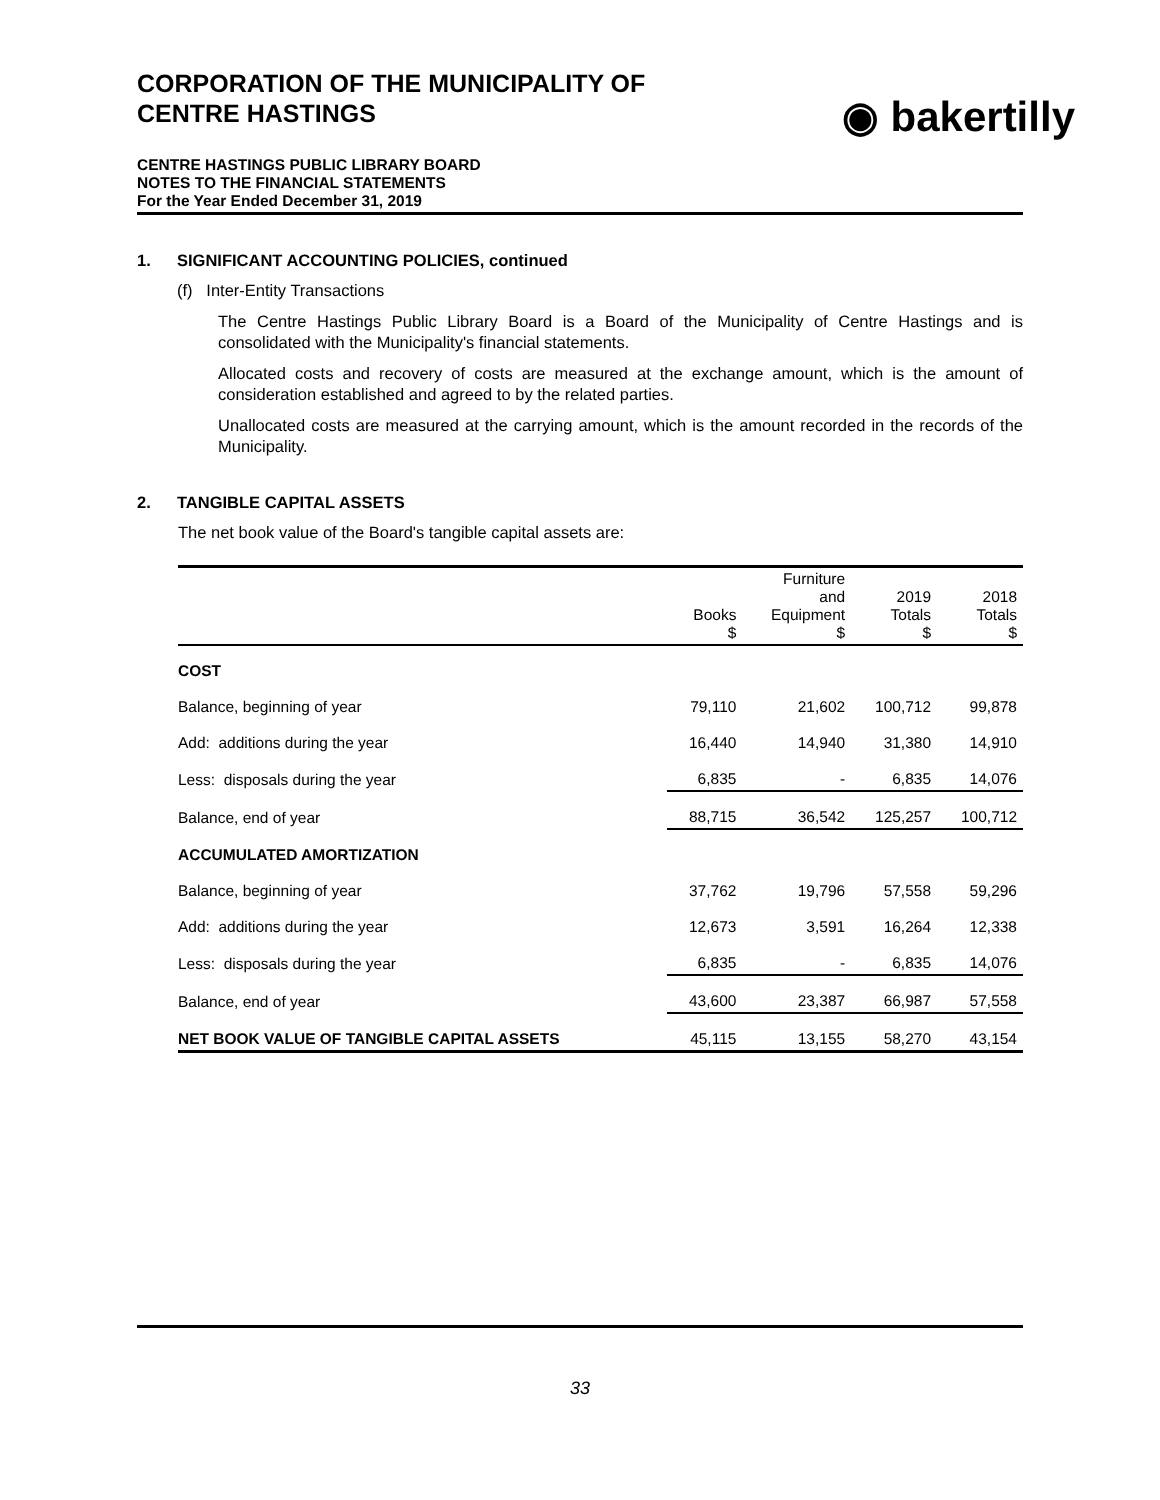CORPORATION OF THE MUNICIPALITY OF
CENTRE HASTINGS
◉ bakertilly
CENTRE HASTINGS PUBLIC LIBRARY BOARD
NOTES TO THE FINANCIAL STATEMENTS
For the Year Ended December 31, 2019
1. SIGNIFICANT ACCOUNTING POLICIES, continued
(f) Inter-Entity Transactions
The Centre Hastings Public Library Board is a Board of the Municipality of Centre Hastings and is consolidated with the Municipality's financial statements.
Allocated costs and recovery of costs are measured at the exchange amount, which is the amount of consideration established and agreed to by the related parties.
Unallocated costs are measured at the carrying amount, which is the amount recorded in the records of the Municipality.
2. TANGIBLE CAPITAL ASSETS
The net book value of the Board's tangible capital assets are:
| | Books $ | Furniture and Equipment $ | 2019 Totals $ | 2018 Totals $ |
| --- | --- | --- | --- | --- |
| COST | | | | |
| Balance, beginning of year | 79,110 | 21,602 | 100,712 | 99,878 |
| Add: additions during the year | 16,440 | 14,940 | 31,380 | 14,910 |
| Less: disposals during the year | 6,835 | - | 6,835 | 14,076 |
| Balance, end of year | 88,715 | 36,542 | 125,257 | 100,712 |
| ACCUMULATED AMORTIZATION | | | | |
| Balance, beginning of year | 37,762 | 19,796 | 57,558 | 59,296 |
| Add: additions during the year | 12,673 | 3,591 | 16,264 | 12,338 |
| Less: disposals during the year | 6,835 | - | 6,835 | 14,076 |
| Balance, end of year | 43,600 | 23,387 | 66,987 | 57,558 |
| NET BOOK VALUE OF TANGIBLE CAPITAL ASSETS | 45,115 | 13,155 | 58,270 | 43,154 |
33